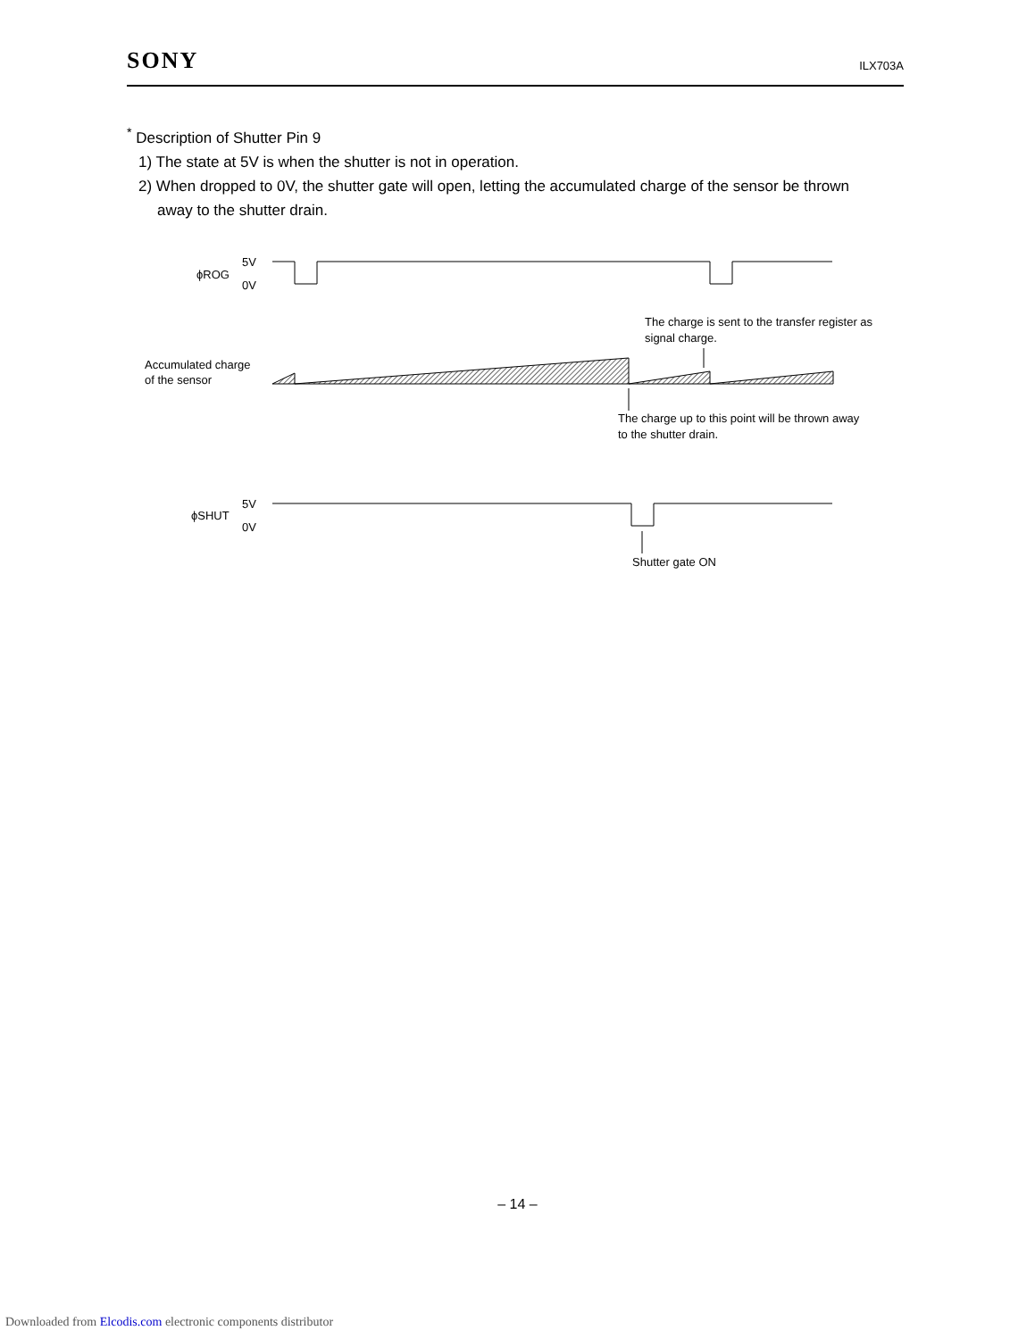SONY ILX703A
<sup>*</sup> Description of Shutter Pin 9
1) The state at 5V is when the shutter is not in operation.
2) When dropped to 0V, the shutter gate will open, letting the accumulated charge of the sensor be thrown
away to the shutter drain.
ϕROG
5V
0V
Accumulated charge
of the sensor
The charge is sent to the transfer register as
signal charge.
The charge up to this point will be thrown away
to the shutter drain.
ϕSHUT
5V
0V
Shutter gate ON
– 14 –
Downloaded from Elcodis.com electronic components distributor